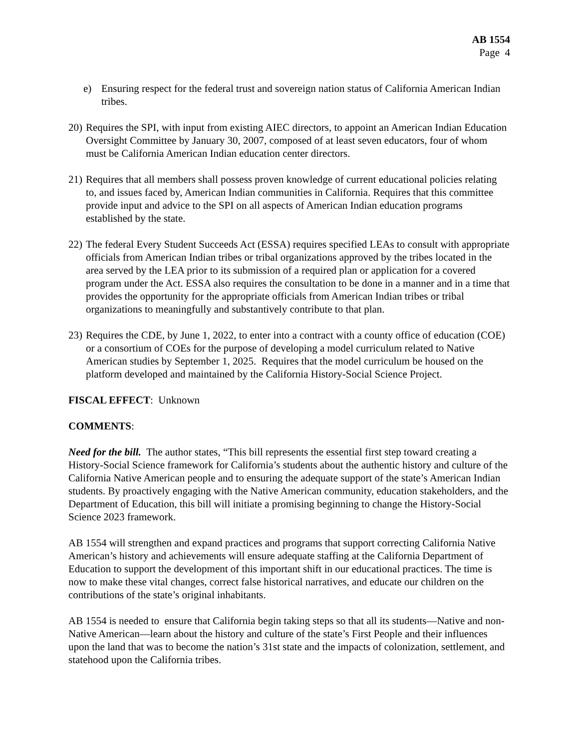AB 1554
Page 4
e) Ensuring respect for the federal trust and sovereign nation status of California American Indian tribes.
20) Requires the SPI, with input from existing AIEC directors, to appoint an American Indian Education Oversight Committee by January 30, 2007, composed of at least seven educators, four of whom must be California American Indian education center directors.
21) Requires that all members shall possess proven knowledge of current educational policies relating to, and issues faced by, American Indian communities in California. Requires that this committee provide input and advice to the SPI on all aspects of American Indian education programs established by the state.
22) The federal Every Student Succeeds Act (ESSA) requires specified LEAs to consult with appropriate officials from American Indian tribes or tribal organizations approved by the tribes located in the area served by the LEA prior to its submission of a required plan or application for a covered program under the Act. ESSA also requires the consultation to be done in a manner and in a time that provides the opportunity for the appropriate officials from American Indian tribes or tribal organizations to meaningfully and substantively contribute to that plan.
23) Requires the CDE, by June 1, 2022, to enter into a contract with a county office of education (COE) or a consortium of COEs for the purpose of developing a model curriculum related to Native American studies by September 1, 2025. Requires that the model curriculum be housed on the platform developed and maintained by the California History-Social Science Project.
FISCAL EFFECT: Unknown
COMMENTS:
Need for the bill. The author states, “This bill represents the essential first step toward creating a History-Social Science framework for California’s students about the authentic history and culture of the California Native American people and to ensuring the adequate support of the state’s American Indian students. By proactively engaging with the Native American community, education stakeholders, and the Department of Education, this bill will initiate a promising beginning to change the History-Social Science 2023 framework.
AB 1554 will strengthen and expand practices and programs that support correcting California Native American’s history and achievements will ensure adequate staffing at the California Department of Education to support the development of this important shift in our educational practices. The time is now to make these vital changes, correct false historical narratives, and educate our children on the contributions of the state’s original inhabitants.
AB 1554 is needed to ensure that California begin taking steps so that all its students—Native and non-Native American—learn about the history and culture of the state’s First People and their influences upon the land that was to become the nation’s 31st state and the impacts of colonization, settlement, and statehood upon the California tribes.